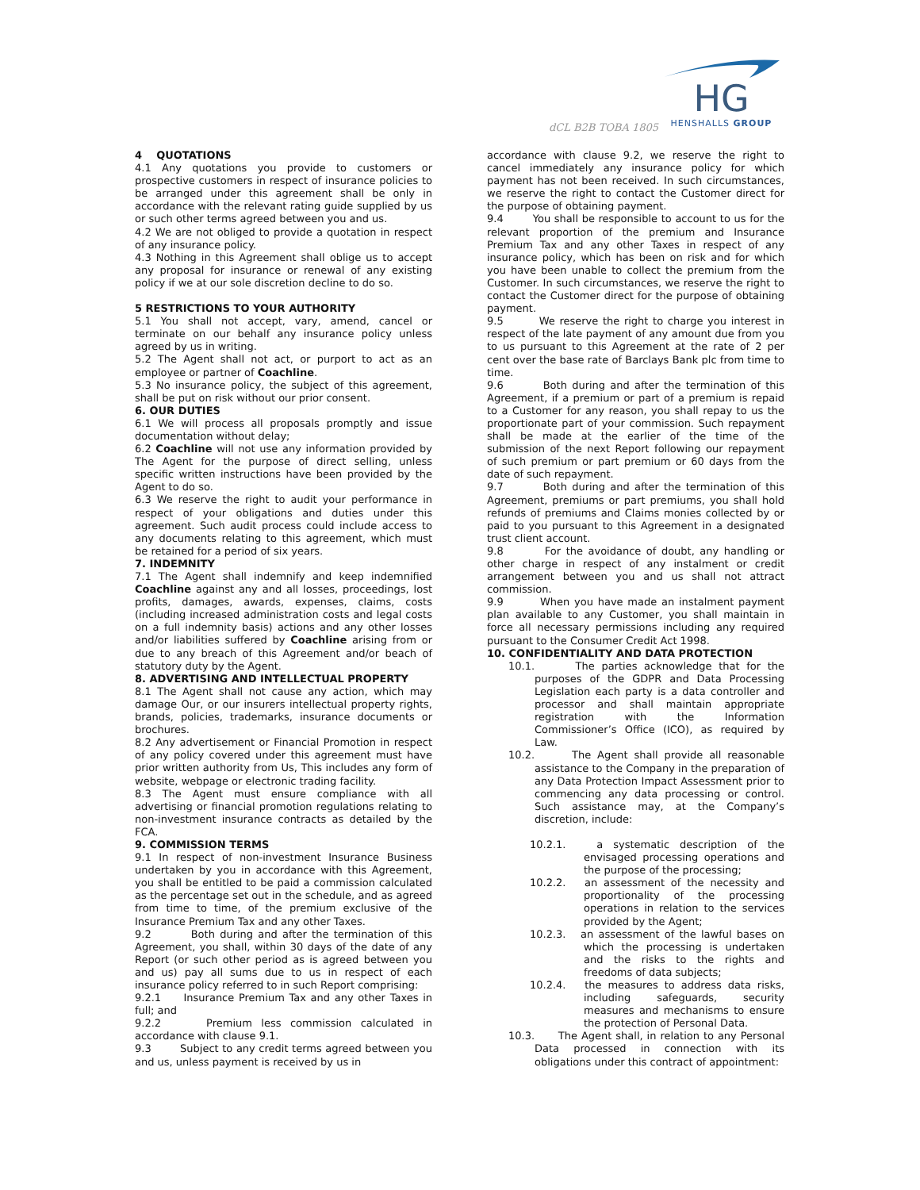dCL B2B TOBA 1805
HG
HENSHALLS GROUP
4 QUOTATIONS
4.1 Any quotations you provide to customers or prospective customers in respect of insurance policies to be arranged under this agreement shall be only in accordance with the relevant rating guide supplied by us or such other terms agreed between you and us.
4.2 We are not obliged to provide a quotation in respect of any insurance policy.
4.3 Nothing in this Agreement shall oblige us to accept any proposal for insurance or renewal of any existing policy if we at our sole discretion decline to do so.
5 RESTRICTIONS TO YOUR AUTHORITY
5.1 You shall not accept, vary, amend, cancel or terminate on our behalf any insurance policy unless agreed by us in writing.
5.2 The Agent shall not act, or purport to act as an employee or partner of Coachline.
5.3 No insurance policy, the subject of this agreement, shall be put on risk without our prior consent.
6. OUR DUTIES
6.1 We will process all proposals promptly and issue documentation without delay;
6.2 Coachline will not use any information provided by The Agent for the purpose of direct selling, unless specific written instructions have been provided by the Agent to do so.
6.3 We reserve the right to audit your performance in respect of your obligations and duties under this agreement. Such audit process could include access to any documents relating to this agreement, which must be retained for a period of six years.
7. INDEMNITY
7.1 The Agent shall indemnify and keep indemnified Coachline against any and all losses, proceedings, lost profits, damages, awards, expenses, claims, costs (including increased administration costs and legal costs on a full indemnity basis) actions and any other losses and/or liabilities suffered by Coachline arising from or due to any breach of this Agreement and/or beach of statutory duty by the Agent.
8. ADVERTISING AND INTELLECTUAL PROPERTY
8.1 The Agent shall not cause any action, which may damage Our, or our insurers intellectual property rights, brands, policies, trademarks, insurance documents or brochures.
8.2 Any advertisement or Financial Promotion in respect of any policy covered under this agreement must have prior written authority from Us, This includes any form of website, webpage or electronic trading facility.
8.3 The Agent must ensure compliance with all advertising or financial promotion regulations relating to non-investment insurance contracts as detailed by the FCA.
9. COMMISSION TERMS
9.1 In respect of non-investment Insurance Business undertaken by you in accordance with this Agreement, you shall be entitled to be paid a commission calculated as the percentage set out in the schedule, and as agreed from time to time, of the premium exclusive of the Insurance Premium Tax and any other Taxes.
9.2 Both during and after the termination of this Agreement, you shall, within 30 days of the date of any Report (or such other period as is agreed between you and us) pay all sums due to us in respect of each insurance policy referred to in such Report comprising:
9.2.1 Insurance Premium Tax and any other Taxes in full; and
9.2.2 Premium less commission calculated in accordance with clause 9.1.
9.3 Subject to any credit terms agreed between you and us, unless payment is received by us in
accordance with clause 9.2, we reserve the right to cancel immediately any insurance policy for which payment has not been received. In such circumstances, we reserve the right to contact the Customer direct for the purpose of obtaining payment.
9.4 You shall be responsible to account to us for the relevant proportion of the premium and Insurance Premium Tax and any other Taxes in respect of any insurance policy, which has been on risk and for which you have been unable to collect the premium from the Customer. In such circumstances, we reserve the right to contact the Customer direct for the purpose of obtaining payment.
9.5 We reserve the right to charge you interest in respect of the late payment of any amount due from you to us pursuant to this Agreement at the rate of 2 per cent over the base rate of Barclays Bank plc from time to time.
9.6 Both during and after the termination of this Agreement, if a premium or part of a premium is repaid to a Customer for any reason, you shall repay to us the proportionate part of your commission. Such repayment shall be made at the earlier of the time of the submission of the next Report following our repayment of such premium or part premium or 60 days from the date of such repayment.
9.7 Both during and after the termination of this Agreement, premiums or part premiums, you shall hold refunds of premiums and Claims monies collected by or paid to you pursuant to this Agreement in a designated trust client account.
9.8 For the avoidance of doubt, any handling or other charge in respect of any instalment or credit arrangement between you and us shall not attract commission.
9.9 When you have made an instalment payment plan available to any Customer, you shall maintain in force all necessary permissions including any required pursuant to the Consumer Credit Act 1998.
10. CONFIDENTIALITY AND DATA PROTECTION
10.1. The parties acknowledge that for the purposes of the GDPR and Data Processing Legislation each party is a data controller and processor and shall maintain appropriate registration with the Information Commissioner’s Office (ICO), as required by Law.
10.2. The Agent shall provide all reasonable assistance to the Company in the preparation of any Data Protection Impact Assessment prior to commencing any data processing or control. Such assistance may, at the Company’s discretion, include:
10.2.1. a systematic description of the envisaged processing operations and the purpose of the processing;
10.2.2. an assessment of the necessity and proportionality of the processing operations in relation to the services provided by the Agent;
10.2.3. an assessment of the lawful bases on which the processing is undertaken and the risks to the rights and freedoms of data subjects;
10.2.4. the measures to address data risks, including safeguards, security measures and mechanisms to ensure the protection of Personal Data.
10.3. The Agent shall, in relation to any Personal Data processed in connection with its obligations under this contract of appointment: